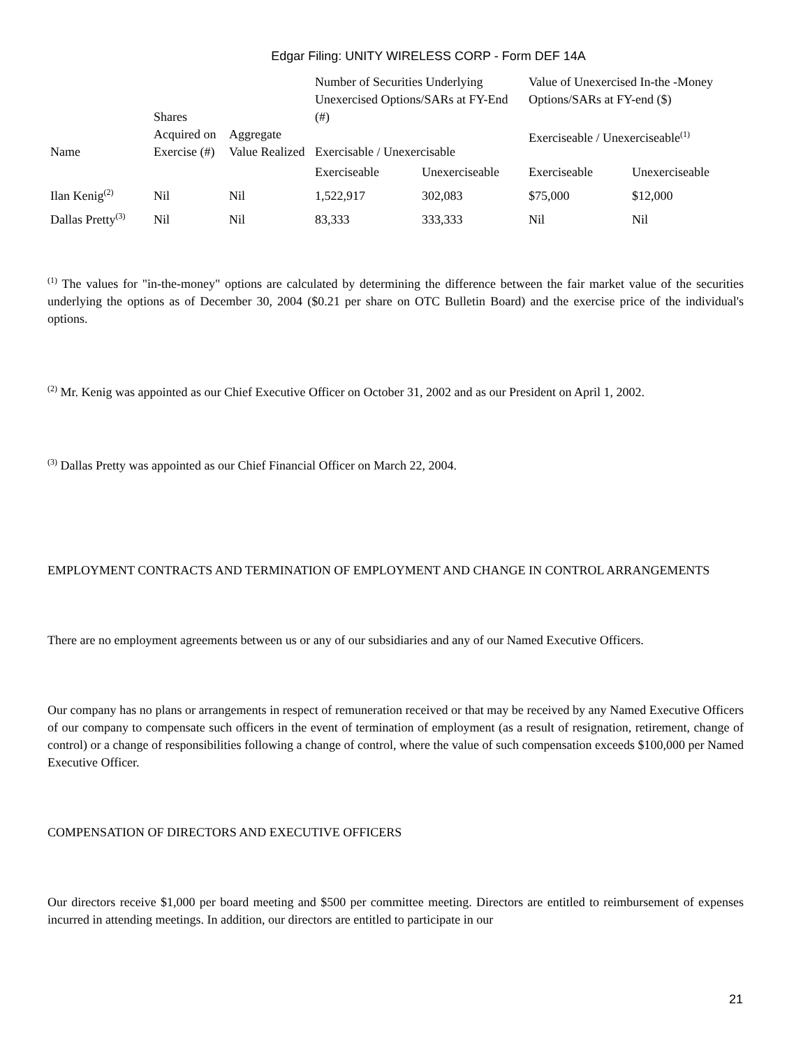Edgar Filing: UNITY WIRELESS CORP - Form DEF 14A
| Name | Shares Acquired on Exercise (#) | Aggregate Value Realized | Number of Securities Underlying Unexercised Options/SARs at FY-End (#) Exercisable / Unexercisable | | Value of Unexercised In-the -Money Options/SARs at FY-end ($) Exerciseable / Unexerciseable<sup>(1)</sup> | |
| | | | Exerciseable | Unexerciseable | Exerciseable | Unexerciseable |
| Ilan Kenig<sup>(2)</sup> | Nil | Nil | 1,522,917 | 302,083 | $75,000 | $12,000 |
| Dallas Pretty<sup>(3)</sup> | Nil | Nil | 83,333 | 333,333 | Nil | Nil |
<sup>(1)</sup> The values for "in-the-money" options are calculated by determining the difference between the fair market value of the securities underlying the options as of December 30, 2004 ($0.21 per share on OTC Bulletin Board) and the exercise price of the individual's options.
<sup>(2)</sup> Mr. Kenig was appointed as our Chief Executive Officer on October 31, 2002 and as our President on April 1, 2002.
<sup>(3)</sup> Dallas Pretty was appointed as our Chief Financial Officer on March 22, 2004.
EMPLOYMENT CONTRACTS AND TERMINATION OF EMPLOYMENT AND CHANGE IN CONTROL ARRANGEMENTS
There are no employment agreements between us or any of our subsidiaries and any of our Named Executive Officers.
Our company has no plans or arrangements in respect of remuneration received or that may be received by any Named Executive Officers of our company to compensate such officers in the event of termination of employment (as a result of resignation, retirement, change of control) or a change of responsibilities following a change of control, where the value of such compensation exceeds $100,000 per Named Executive Officer.
COMPENSATION OF DIRECTORS AND EXECUTIVE OFFICERS
Our directors receive $1,000 per board meeting and $500 per committee meeting. Directors are entitled to reimbursement of expenses incurred in attending meetings. In addition, our directors are entitled to participate in our
21